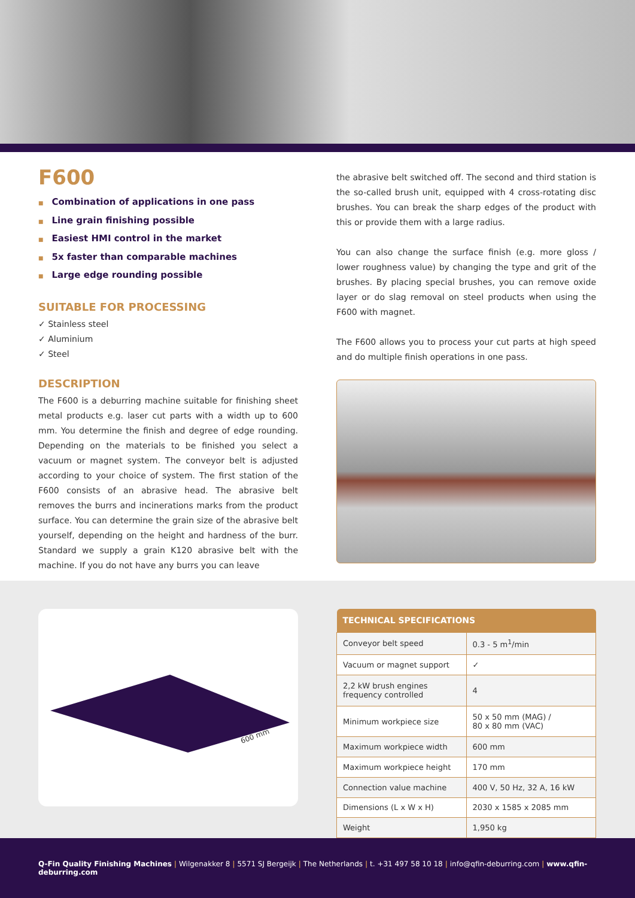F600
■ Combination of applications in one pass
■ Line grain finishing possible
■ Easiest HMI control in the market
■ 5x faster than comparable machines
■ Large edge rounding possible
SUITABLE FOR PROCESSING
✓ Stainless steel
✓ Aluminium
✓ Steel
DESCRIPTION
The F600 is a deburring machine suitable for finishing sheet metal products e.g. laser cut parts with a width up to 600 mm. You determine the finish and degree of edge rounding. Depending on the materials to be finished you select a vacuum or magnet system. The conveyor belt is adjusted according to your choice of system. The first station of the F600 consists of an abrasive head. The abrasive belt removes the burrs and incinerations marks from the product surface. You can determine the grain size of the abrasive belt yourself, depending on the height and hardness of the burr. Standard we supply a grain K120 abrasive belt with the machine. If you do not have any burrs you can leave
the abrasive belt switched off. The second and third station is the so-called brush unit, equipped with 4 cross-rotating disc brushes. You can break the sharp edges of the product with this or provide them with a large radius.
You can also change the surface finish (e.g. more gloss / lower roughness value) by changing the type and grit of the brushes. By placing special brushes, you can remove oxide layer or do slag removal on steel products when using the F600 with magnet.
The F600 allows you to process your cut parts at high speed and do multiple finish operations in one pass.
600 mm
| TECHNICAL SPECIFICATIONS | |
| --- | --- |
| Conveyor belt speed | 0.3 - 5 m<sup>1</sup>/min |
| Vacuum or magnet support | ✓ |
| 2,2 kW brush engines frequency controlled | 4 |
| Minimum workpiece size | 50 x 50 mm (MAG) / 80 x 80 mm (VAC) |
| Maximum workpiece width | 600 mm |
| Maximum workpiece height | 170 mm |
| Connection value machine | 400 V, 50 Hz, 32 A, 16 kW |
| Dimensions (L x W x H) | 2030 x 1585 x 2085 mm |
| Weight | 1,950 kg |
Q-Fin Quality Finishing Machines | Wilgenakker 8 | 5571 SJ Bergeijk | The Netherlands | t. +31 497 58 10 18 | info@qfin-deburring.com | www.qfin-deburring.com